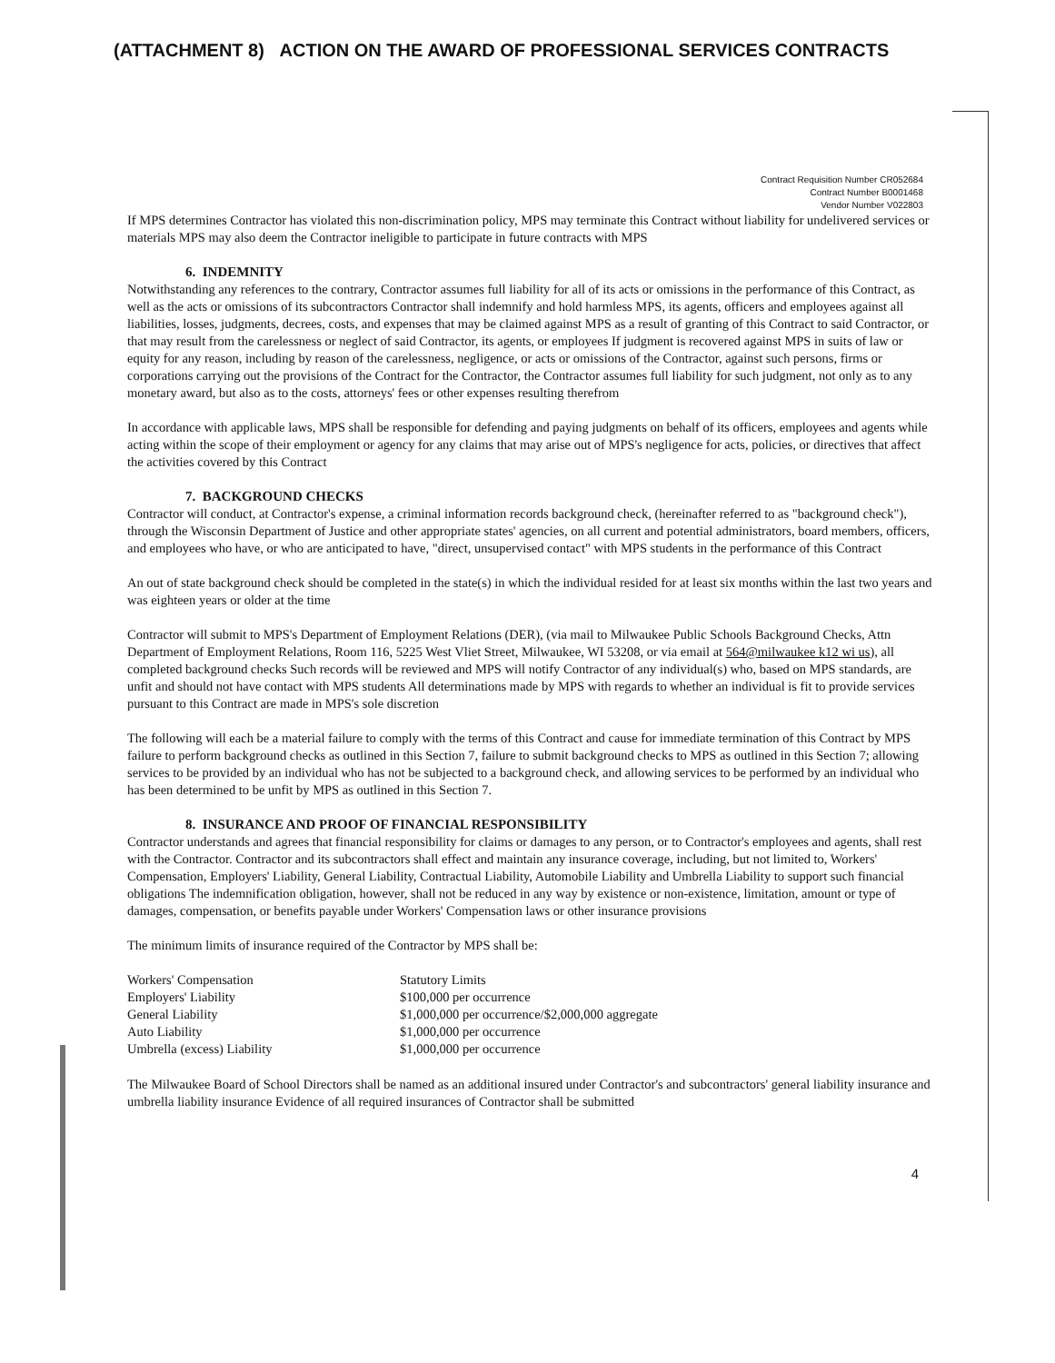(ATTACHMENT 8) ACTION ON THE AWARD OF PROFESSIONAL SERVICES CONTRACTS
Contract Requisition Number CR052684
Contract Number B0001468
Vendor Number V022803
If MPS determines Contractor has violated this non-discrimination policy, MPS may terminate this Contract without liability for undelivered services or materials MPS may also deem the Contractor ineligible to participate in future contracts with MPS
6. INDEMNITY
Notwithstanding any references to the contrary, Contractor assumes full liability for all of its acts or omissions in the performance of this Contract, as well as the acts or omissions of its subcontractors Contractor shall indemnify and hold harmless MPS, its agents, officers and employees against all liabilities, losses, judgments, decrees, costs, and expenses that may be claimed against MPS as a result of granting of this Contract to said Contractor, or that may result from the carelessness or neglect of said Contractor, its agents, or employees If judgment is recovered against MPS in suits of law or equity for any reason, including by reason of the carelessness, negligence, or acts or omissions of the Contractor, against such persons, firms or corporations carrying out the provisions of the Contract for the Contractor, the Contractor assumes full liability for such judgment, not only as to any monetary award, but also as to the costs, attorneys' fees or other expenses resulting therefrom
In accordance with applicable laws, MPS shall be responsible for defending and paying judgments on behalf of its officers, employees and agents while acting within the scope of their employment or agency for any claims that may arise out of MPS's negligence for acts, policies, or directives that affect the activities covered by this Contract
7. BACKGROUND CHECKS
Contractor will conduct, at Contractor's expense, a criminal information records background check, (hereinafter referred to as "background check"), through the Wisconsin Department of Justice and other appropriate states' agencies, on all current and potential administrators, board members, officers, and employees who have, or who are anticipated to have, "direct, unsupervised contact" with MPS students in the performance of this Contract
An out of state background check should be completed in the state(s) in which the individual resided for at least six months within the last two years and was eighteen years or older at the time
Contractor will submit to MPS's Department of Employment Relations (DER), (via mail to Milwaukee Public Schools Background Checks, Attn Department of Employment Relations, Room 116, 5225 West Vliet Street, Milwaukee, WI 53208, or via email at 564@milwaukee k12 wi us), all completed background checks Such records will be reviewed and MPS will notify Contractor of any individual(s) who, based on MPS standards, are unfit and should not have contact with MPS students All determinations made by MPS with regards to whether an individual is fit to provide services pursuant to this Contract are made in MPS's sole discretion
The following will each be a material failure to comply with the terms of this Contract and cause for immediate termination of this Contract by MPS failure to perform background checks as outlined in this Section 7, failure to submit background checks to MPS as outlined in this Section 7; allowing services to be provided by an individual who has not be subjected to a background check, and allowing services to be performed by an individual who has been determined to be unfit by MPS as outlined in this Section 7.
8. INSURANCE AND PROOF OF FINANCIAL RESPONSIBILITY
Contractor understands and agrees that financial responsibility for claims or damages to any person, or to Contractor's employees and agents, shall rest with the Contractor. Contractor and its subcontractors shall effect and maintain any insurance coverage, including, but not limited to, Workers' Compensation, Employers' Liability, General Liability, Contractual Liability, Automobile Liability and Umbrella Liability to support such financial obligations The indemnification obligation, however, shall not be reduced in any way by existence or non-existence, limitation, amount or type of damages, compensation, or benefits payable under Workers' Compensation laws or other insurance provisions
The minimum limits of insurance required of the Contractor by MPS shall be:
| Workers' Compensation | Statutory Limits |
| Employers' Liability | $100,000 per occurrence |
| General Liability | $1,000,000 per occurrence/$2,000,000 aggregate |
| Auto Liability | $1,000,000 per occurrence |
| Umbrella (excess) Liability | $1,000,000 per occurrence |
The Milwaukee Board of School Directors shall be named as an additional insured under Contractor's and subcontractors' general liability insurance and umbrella liability insurance Evidence of all required insurances of Contractor shall be submitted
4